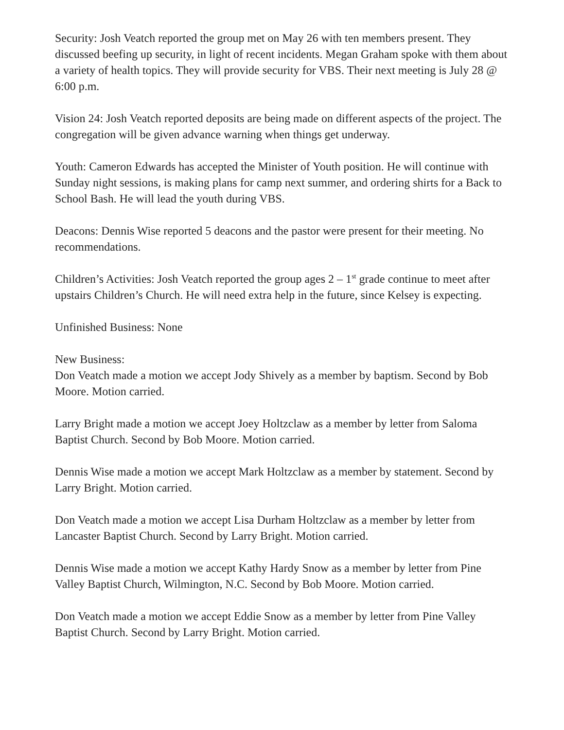Security: Josh Veatch reported the group met on May 26 with ten members present. They discussed beefing up security, in light of recent incidents. Megan Graham spoke with them about a variety of health topics. They will provide security for VBS. Their next meeting is July 28 @ 6:00 p.m.
Vision 24: Josh Veatch reported deposits are being made on different aspects of the project. The congregation will be given advance warning when things get underway.
Youth: Cameron Edwards has accepted the Minister of Youth position. He will continue with Sunday night sessions, is making plans for camp next summer, and ordering shirts for a Back to School Bash. He will lead the youth during VBS.
Deacons: Dennis Wise reported 5 deacons and the pastor were present for their meeting. No recommendations.
Children’s Activities: Josh Veatch reported the group ages 2 – 1<sup>st</sup> grade continue to meet after upstairs Children’s Church. He will need extra help in the future, since Kelsey is expecting.
Unfinished Business: None
New Business:
Don Veatch made a motion we accept Jody Shively as a member by baptism. Second by Bob Moore. Motion carried.
Larry Bright made a motion we accept Joey Holtzclaw as a member by letter from Saloma Baptist Church. Second by Bob Moore. Motion carried.
Dennis Wise made a motion we accept Mark Holtzclaw as a member by statement. Second by Larry Bright. Motion carried.
Don Veatch made a motion we accept Lisa Durham Holtzclaw as a member by letter from Lancaster Baptist Church. Second by Larry Bright. Motion carried.
Dennis Wise made a motion we accept Kathy Hardy Snow as a member by letter from Pine Valley Baptist Church, Wilmington, N.C. Second by Bob Moore. Motion carried.
Don Veatch made a motion we accept Eddie Snow as a member by letter from Pine Valley Baptist Church. Second by Larry Bright. Motion carried.